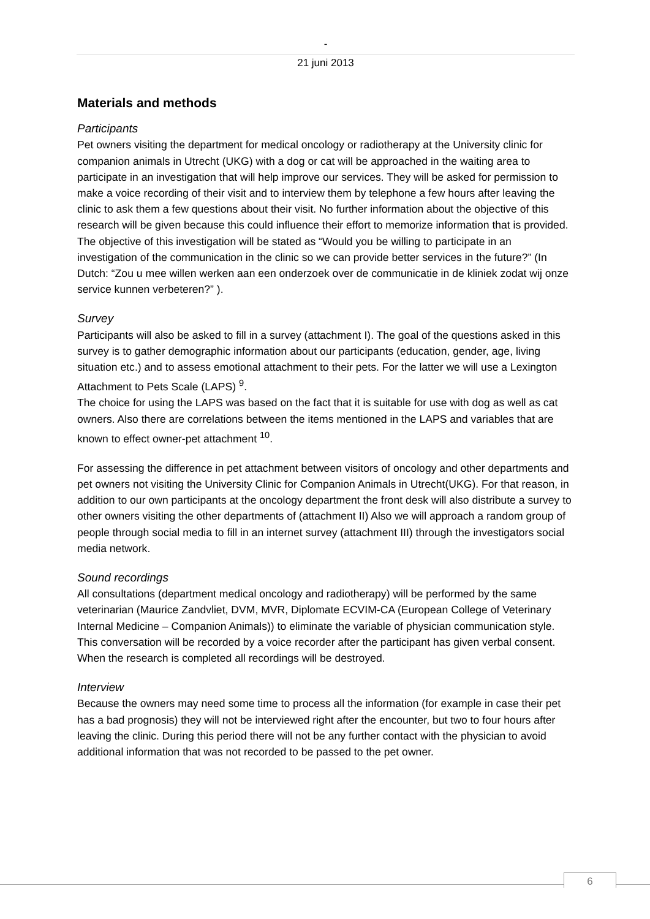-
21 juni 2013
Materials and methods
Participants
Pet owners visiting the department for medical oncology or radiotherapy at the University clinic for companion animals in Utrecht (UKG) with a dog or cat will be approached in the waiting area to participate in an investigation that will help improve our services. They will be asked for permission to make a voice recording of their visit and to interview them by telephone a few hours after leaving the clinic to ask them a few questions about their visit. No further information about the objective of this research will be given because this could influence their effort to memorize information that is provided. The objective of this investigation will be stated as “Would you be willing to participate in an investigation of the communication in the clinic so we can provide better services in the future?” (In Dutch: “Zou u mee willen werken aan een onderzoek over de communicatie in de kliniek zodat wij onze service kunnen verbeteren?” ).
Survey
Participants will also be asked to fill in a survey (attachment I). The goal of the questions asked in this survey is to gather demographic information about our participants (education, gender, age, living situation etc.) and to assess emotional attachment to their pets. For the latter we will use a Lexington Attachment to Pets Scale (LAPS) <sup>9</sup>.
The choice for using the LAPS was based on the fact that it is suitable for use with dog as well as cat owners. Also there are correlations between the items mentioned in the LAPS and variables that are known to effect owner-pet attachment <sup>10</sup>.
For assessing the difference in pet attachment between visitors of oncology and other departments and pet owners not visiting the University Clinic for Companion Animals in Utrecht(UKG). For that reason, in addition to our own participants at the oncology department the front desk will also distribute a survey to other owners visiting the other departments of (attachment II) Also we will approach a random group of people through social media to fill in an internet survey (attachment III) through the investigators social media network.
Sound recordings
All consultations (department medical oncology and radiotherapy) will be performed by the same veterinarian (Maurice Zandvliet, DVM, MVR, Diplomate ECVIM-CA (European College of Veterinary Internal Medicine – Companion Animals)) to eliminate the variable of physician communication style. This conversation will be recorded by a voice recorder after the participant has given verbal consent. When the research is completed all recordings will be destroyed.
Interview
Because the owners may need some time to process all the information (for example in case their pet has a bad prognosis) they will not be interviewed right after the encounter, but two to four hours after leaving the clinic. During this period there will not be any further contact with the physician to avoid additional information that was not recorded to be passed to the pet owner.
6